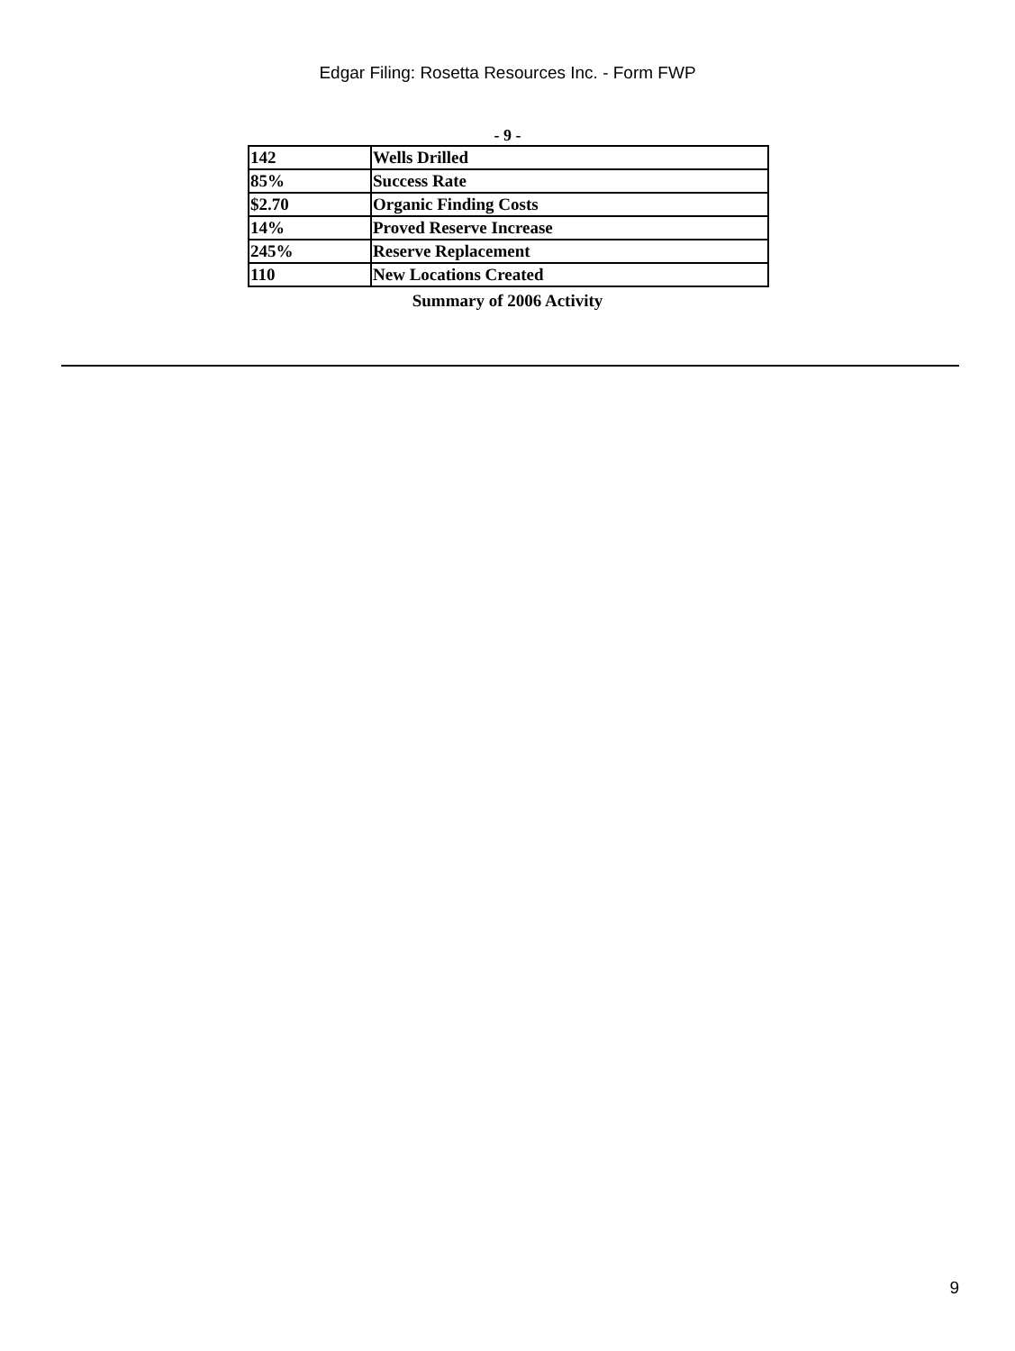Edgar Filing: Rosetta Resources Inc. - Form FWP
- 9 -
| 142 | Wells Drilled |
| 85% | Success Rate |
| $2.70 | Organic Finding Costs |
| 14% | Proved Reserve Increase |
| 245% | Reserve Replacement |
| 110 | New Locations Created |
Summary of 2006 Activity
9